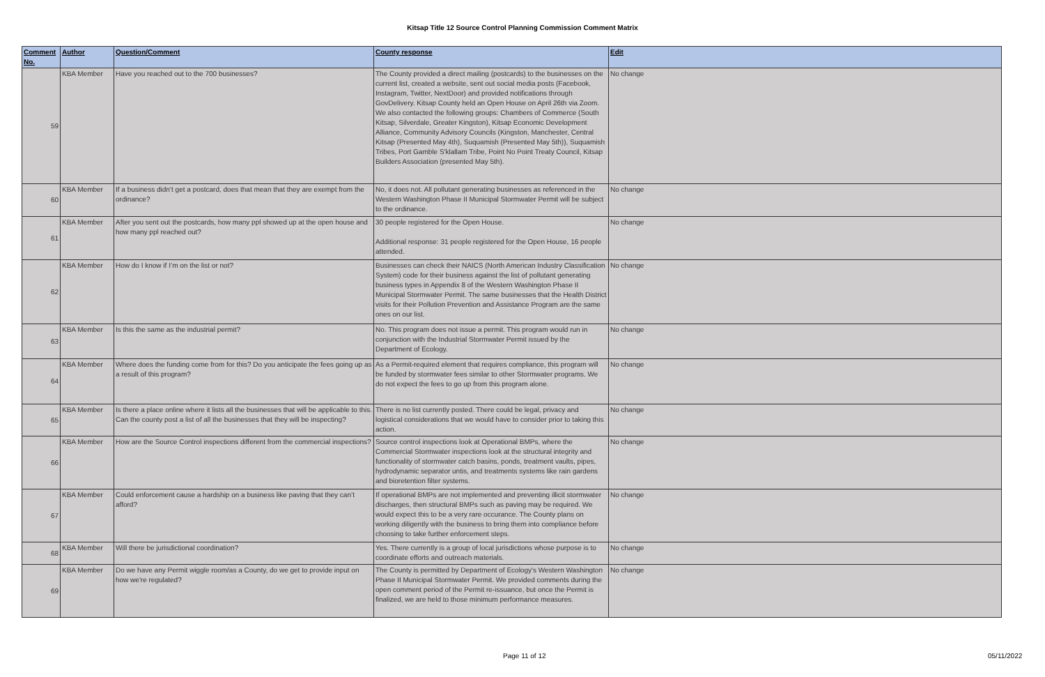Kitsap Title 12 Source Control Planning Commission Comment Matrix
| Comment No. | Author | Question/Comment | County response | Edit |
| --- | --- | --- | --- | --- |
| 59 | KBA Member | Have you reached out to the 700 businesses? | The County provided a direct mailing (postcards) to the businesses on the current list, created a website, sent out social media posts (Facebook, Instagram, Twitter, NextDoor) and provided notifications through GovDelivery. Kitsap County held an Open House on April 26th via Zoom. We also contacted the following groups: Chambers of Commerce (South Kitsap, Silverdale, Greater Kingston), Kitsap Economic Development Alliance, Community Advisory Councils (Kingston, Manchester, Central Kitsap (Presented May 4th), Suquamish (Presented May 5th)), Suquamish Tribes, Port Gamble S'klallam Tribe, Point No Point Treaty Council, Kitsap Builders Association (presented May 5th). | No change |
| 60 | KBA Member | If a business didn’t get a postcard, does that mean that they are exempt from the ordinance? | No, it does not. All pollutant generating businesses as referenced in the Western Washington Phase II Municipal Stormwater Permit will be subject to the ordinance. | No change |
| 61 | KBA Member | After you sent out the postcards, how many ppl showed up at the open house and how many ppl reached out? | 30 people registered for the Open House. Additional response: 31 people registered for the Open House, 16 people attended. | No change |
| 62 | KBA Member | How do I know if I’m on the list or not? | Businesses can check their NAICS (North American Industry Classification System) code for their business against the list of pollutant generating business types in Appendix 8 of the Western Washington Phase II Municipal Stormwater Permit. The same businesses that the Health District visits for their Pollution Prevention and Assistance Program are the same ones on our list. | No change |
| 63 | KBA Member | Is this the same as the industrial permit? | No. This program does not issue a permit. This program would run in conjunction with the Industrial Stormwater Permit issued by the Department of Ecology. | No change |
| 64 | KBA Member | Where does the funding come from for this? Do you anticipate the fees going up as a result of this program? | As a Permit-required element that requires compliance, this program will be funded by stormwater fees similar to other Stormwater programs. We do not expect the fees to go up from this program alone. | No change |
| 65 | KBA Member | Is there a place online where it lists all the businesses that will be applicable to this. Can the county post a list of all the businesses that they will be inspecting? | There is no list currently posted. There could be legal, privacy and logistical considerations that we would have to consider prior to taking this action. | No change |
| 66 | KBA Member | How are the Source Control inspections different from the commercial inspections? | Source control inspections look at Operational BMPs, where the Commercial Stormwater inspections look at the structural integrity and functionality of stormwater catch basins, ponds, treatment vaults, pipes, hydrodynamic separator untis, and treatments systems like rain gardens and bioretention filter systems. | No change |
| 67 | KBA Member | Could enforcement cause a hardship on a business like paving that they can’t afford? | If operational BMPs are not implemented and preventing illicit stormwater discharges, then structural BMPs such as paving may be required. We would expect this to be a very rare occurance. The County plans on working diligently with the business to bring them into compliance before choosing to take further enforcement steps. | No change |
| 68 | KBA Member | Will there be jurisdictional coordination? | Yes. There currently is a group of local jurisdictions whose purpose is to coordinate efforts and outreach materials. | No change |
| 69 | KBA Member | Do we have any Permit wiggle room/as a County, do we get to provide input on how we're regulated? | The County is permitted by Department of Ecology's Western Washington Phase II Municipal Stormwater Permit. We provided comments during the open comment period of the Permit re-issuance, but once the Permit is finalized, we are held to those minimum performance measures. | No change |
Page 11 of 12 05/11/2022